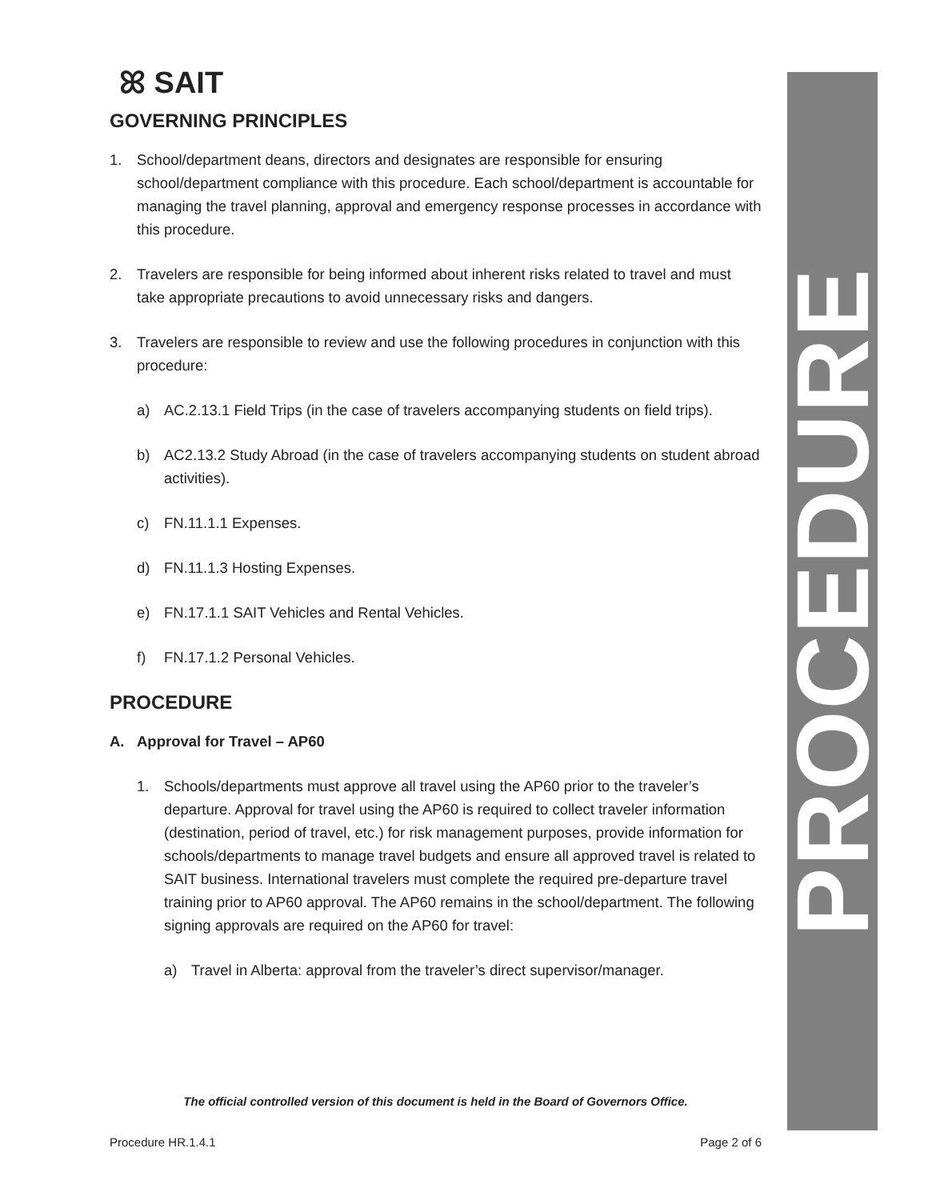PROCEDURE
ꕤ SAIT
GOVERNING PRINCIPLES
1. School/department deans, directors and designates are responsible for ensuring school/department compliance with this procedure. Each school/department is accountable for managing the travel planning, approval and emergency response processes in accordance with this procedure.
2. Travelers are responsible for being informed about inherent risks related to travel and must take appropriate precautions to avoid unnecessary risks and dangers.
3. Travelers are responsible to review and use the following procedures in conjunction with this procedure:
a) AC.2.13.1 Field Trips (in the case of travelers accompanying students on field trips).
b) AC2.13.2 Study Abroad (in the case of travelers accompanying students on student abroad activities).
c) FN.11.1.1 Expenses.
d) FN.11.1.3 Hosting Expenses.
e) FN.17.1.1 SAIT Vehicles and Rental Vehicles.
f) FN.17.1.2 Personal Vehicles.
PROCEDURE
A. Approval for Travel – AP60
1. Schools/departments must approve all travel using the AP60 prior to the traveler’s departure. Approval for travel using the AP60 is required to collect traveler information (destination, period of travel, etc.) for risk management purposes, provide information for schools/departments to manage travel budgets and ensure all approved travel is related to SAIT business. International travelers must complete the required pre-departure travel training prior to AP60 approval. The AP60 remains in the school/department. The following signing approvals are required on the AP60 for travel:
a) Travel in Alberta: approval from the traveler’s direct supervisor/manager.
The official controlled version of this document is held in the Board of Governors Office.
Procedure HR.1.4.1 Page 2 of 6